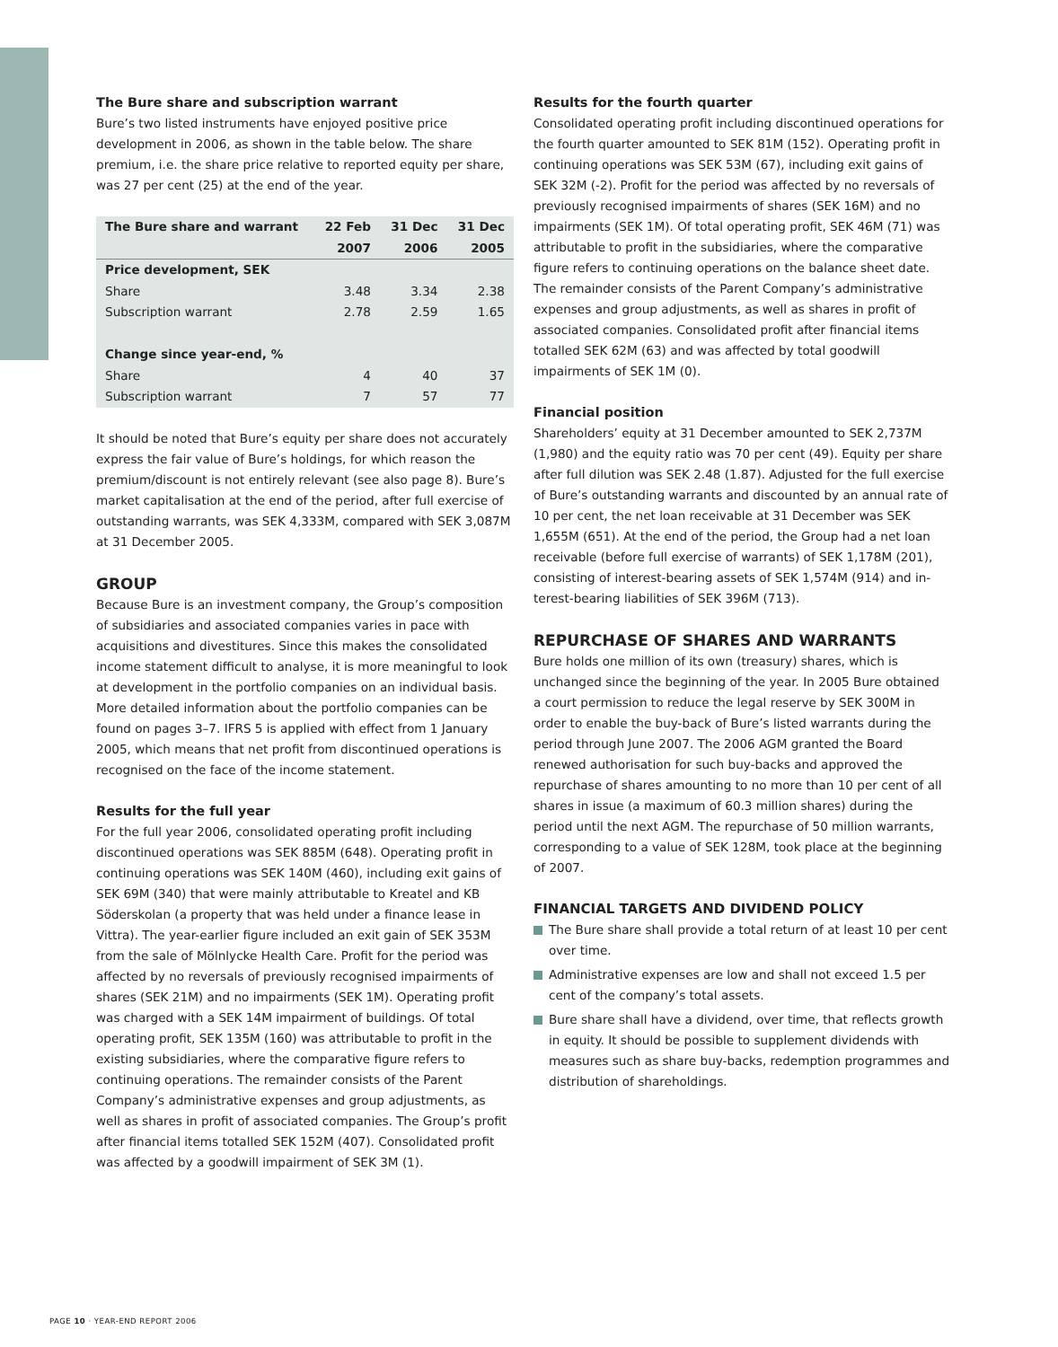The Bure share and subscription warrant
Bure’s two listed instruments have enjoyed positive price development in 2006, as shown in the table below. The share premium, i.e. the share price relative to reported equity per share, was 27 per cent (25) at the end of the year.
| The Bure share and warrant | 22 Feb | 31 Dec | 31 Dec |
| --- | --- | --- | --- |
| | 2007 | 2006 | 2005 |
| Price development, SEK | | | |
| Share | 3.48 | 3.34 | 2.38 |
| Subscription warrant | 2.78 | 2.59 | 1.65 |
| Change since year-end, % | | | |
| Share | 4 | 40 | 37 |
| Subscription warrant | 7 | 57 | 77 |
It should be noted that Bure’s equity per share does not accurately express the fair value of Bure’s holdings, for which reason the premium/discount is not entirely relevant (see also page 8). Bure’s market capitalisation at the end of the period, after full exercise of outstanding warrants, was SEK 4,333M, compared with SEK 3,087M at 31 December 2005.
GROUP
Because Bure is an investment company, the Group’s composition of subsidiaries and associated companies varies in pace with acquisitions and divestitures. Since this makes the consolidated income statement difficult to analyse, it is more meaningful to look at development in the portfolio companies on an individual basis. More detailed information about the portfolio companies can be found on pages 3–7. IFRS 5 is applied with effect from 1 January 2005, which means that net profit from discontinued operations is recognised on the face of the income statement.
Results for the full year
For the full year 2006, consolidated operating profit including discontinued operations was SEK 885M (648). Operating profit in continuing operations was SEK 140M (460), including exit gains of SEK 69M (340) that were mainly attributable to Kreatel and KB Söderskolan (a property that was held under a finance lease in Vittra). The year-earlier figure included an exit gain of SEK 353M from the sale of Mölnlycke Health Care. Profit for the period was affected by no reversals of previously recognised impairments of shares (SEK 21M) and no impairments (SEK 1M). Operating profit was charged with a SEK 14M impairment of buildings. Of total operating profit, SEK 135M (160) was attributable to profit in the existing subsidiaries, where the comparative figure refers to continuing operations. The remainder consists of the Parent Company’s administrative expenses and group adjustments, as well as shares in profit of associated companies. The Group’s profit after financial items totalled SEK 152M (407). Consolidated profit was affected by a goodwill impairment of SEK 3M (1).
Results for the fourth quarter
Consolidated operating profit including discontinued operations for the fourth quarter amounted to SEK 81M (152). Operating profit in continuing operations was SEK 53M (67), including exit gains of SEK 32M (-2). Profit for the period was affected by no reversals of previously recognised impairments of shares (SEK 16M) and no impairments (SEK 1M). Of total operating profit, SEK 46M (71) was attributable to profit in the subsidiaries, where the comparative figure refers to continuing operations on the balance sheet date. The remainder consists of the Parent Company’s administrative expenses and group adjustments, as well as shares in profit of associated companies. Consolidated profit after financial items totalled SEK 62M (63) and was affected by total goodwill impairments of SEK 1M (0).
Financial position
Shareholders’ equity at 31 December amounted to SEK 2,737M (1,980) and the equity ratio was 70 per cent (49). Equity per share after full dilution was SEK 2.48 (1.87). Adjusted for the full exercise of Bure’s outstanding warrants and discounted by an annual rate of 10 per cent, the net loan receivable at 31 December was SEK 1,655M (651). At the end of the period, the Group had a net loan receivable (before full exercise of warrants) of SEK 1,178M (201), consisting of interest-bearing assets of SEK 1,574M (914) and in-terest-bearing liabilities of SEK 396M (713).
REPURCHASE OF SHARES AND WARRANTS
Bure holds one million of its own (treasury) shares, which is unchanged since the beginning of the year. In 2005 Bure obtained a court permission to reduce the legal reserve by SEK 300M in order to enable the buy-back of Bure’s listed warrants during the period through June 2007. The 2006 AGM granted the Board renewed authorisation for such buy-backs and approved the repurchase of shares amounting to no more than 10 per cent of all shares in issue (a maximum of 60.3 million shares) during the period until the next AGM. The repurchase of 50 million warrants, corresponding to a value of SEK 128M, took place at the beginning of 2007.
FINANCIAL TARGETS AND DIVIDEND POLICY
The Bure share shall provide a total return of at least 10 per cent over time.
Administrative expenses are low and shall not exceed 1.5 per cent of the company’s total assets.
Bure share shall have a dividend, over time, that reflects growth in equity. It should be possible to supplement dividends with measures such as share buy-backs, redemption programmes and distribution of shareholdings.
PAGE 10 · YEAR-END REPORT 2006